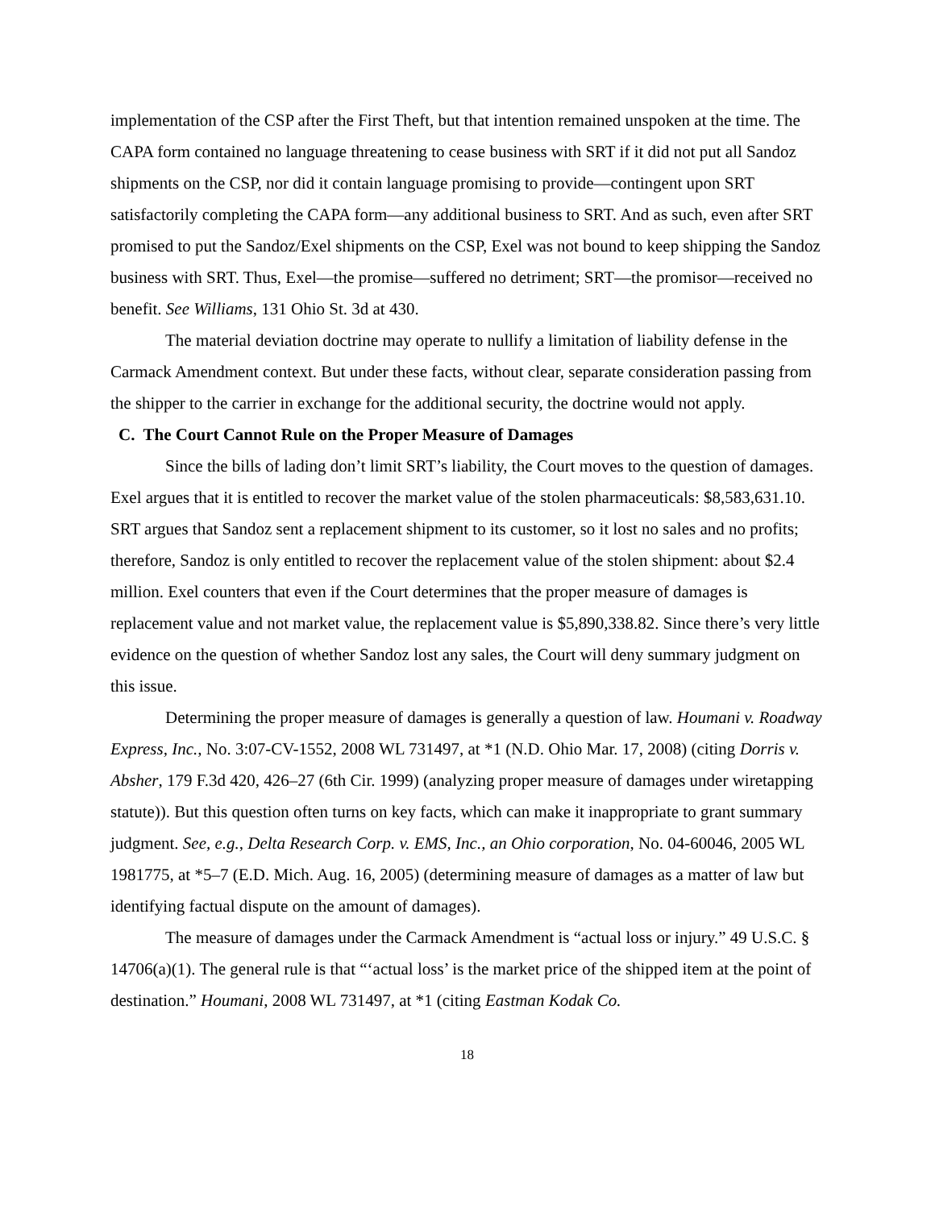implementation of the CSP after the First Theft, but that intention remained unspoken at the time. The CAPA form contained no language threatening to cease business with SRT if it did not put all Sandoz shipments on the CSP, nor did it contain language promising to provide—contingent upon SRT satisfactorily completing the CAPA form—any additional business to SRT. And as such, even after SRT promised to put the Sandoz/Exel shipments on the CSP, Exel was not bound to keep shipping the Sandoz business with SRT. Thus, Exel—the promise—suffered no detriment; SRT—the promisor—received no benefit. See Williams, 131 Ohio St. 3d at 430.
The material deviation doctrine may operate to nullify a limitation of liability defense in the Carmack Amendment context. But under these facts, without clear, separate consideration passing from the shipper to the carrier in exchange for the additional security, the doctrine would not apply.
C. The Court Cannot Rule on the Proper Measure of Damages
Since the bills of lading don’t limit SRT’s liability, the Court moves to the question of damages. Exel argues that it is entitled to recover the market value of the stolen pharmaceuticals: $8,583,631.10. SRT argues that Sandoz sent a replacement shipment to its customer, so it lost no sales and no profits; therefore, Sandoz is only entitled to recover the replacement value of the stolen shipment: about $2.4 million. Exel counters that even if the Court determines that the proper measure of damages is replacement value and not market value, the replacement value is $5,890,338.82. Since there’s very little evidence on the question of whether Sandoz lost any sales, the Court will deny summary judgment on this issue.
Determining the proper measure of damages is generally a question of law. Houmani v. Roadway Express, Inc., No. 3:07-CV-1552, 2008 WL 731497, at *1 (N.D. Ohio Mar. 17, 2008) (citing Dorris v. Absher, 179 F.3d 420, 426–27 (6th Cir. 1999) (analyzing proper measure of damages under wiretapping statute)). But this question often turns on key facts, which can make it inappropriate to grant summary judgment. See, e.g., Delta Research Corp. v. EMS, Inc., an Ohio corporation, No. 04-60046, 2005 WL 1981775, at *5–7 (E.D. Mich. Aug. 16, 2005) (determining measure of damages as a matter of law but identifying factual dispute on the amount of damages).
The measure of damages under the Carmack Amendment is “actual loss or injury.” 49 U.S.C. § 14706(a)(1). The general rule is that “‘actual loss’ is the market price of the shipped item at the point of destination.” Houmani, 2008 WL 731497, at *1 (citing Eastman Kodak Co.
18